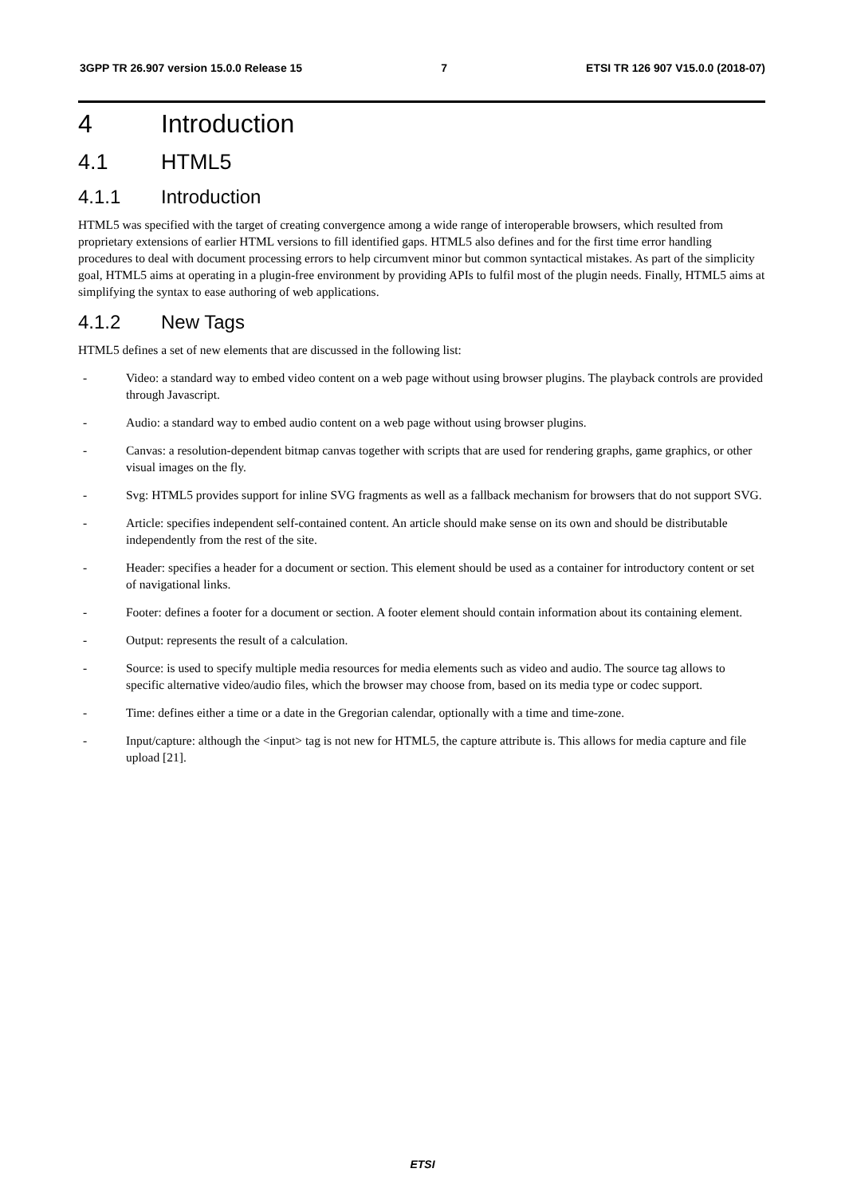3GPP TR 26.907 version 15.0.0 Release 15 7 ETSI TR 126 907 V15.0.0 (2018-07)
4 Introduction
4.1 HTML5
4.1.1 Introduction
HTML5 was specified with the target of creating convergence among a wide range of interoperable browsers, which resulted from proprietary extensions of earlier HTML versions to fill identified gaps. HTML5 also defines and for the first time error handling procedures to deal with document processing errors to help circumvent minor but common syntactical mistakes. As part of the simplicity goal, HTML5 aims at operating in a plugin-free environment by providing APIs to fulfil most of the plugin needs. Finally, HTML5 aims at simplifying the syntax to ease authoring of web applications.
4.1.2 New Tags
HTML5 defines a set of new elements that are discussed in the following list:
- Video: a standard way to embed video content on a web page without using browser plugins. The playback controls are provided through Javascript.
- Audio: a standard way to embed audio content on a web page without using browser plugins.
- Canvas: a resolution-dependent bitmap canvas together with scripts that are used for rendering graphs, game graphics, or other visual images on the fly.
- Svg: HTML5 provides support for inline SVG fragments as well as a fallback mechanism for browsers that do not support SVG.
- Article: specifies independent self-contained content. An article should make sense on its own and should be distributable independently from the rest of the site.
- Header: specifies a header for a document or section. This element should be used as a container for introductory content or set of navigational links.
- Footer: defines a footer for a document or section. A footer element should contain information about its containing element.
- Output: represents the result of a calculation.
- Source: is used to specify multiple media resources for media elements such as video and audio. The source tag allows to specific alternative video/audio files, which the browser may choose from, based on its media type or codec support.
- Time: defines either a time or a date in the Gregorian calendar, optionally with a time and time-zone.
- Input/capture: although the <input> tag is not new for HTML5, the capture attribute is. This allows for media capture and file upload [21].
ETSI